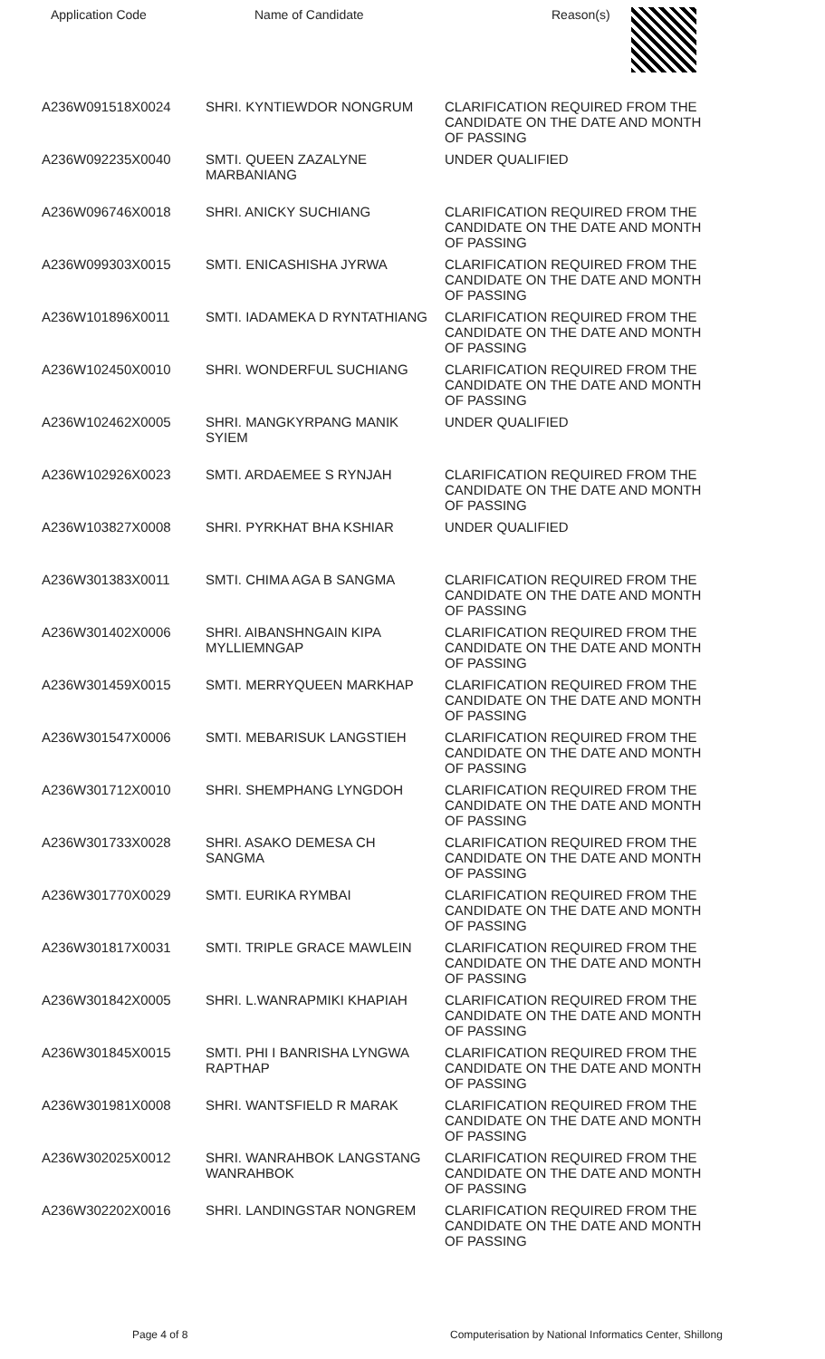| Application Code | Name of Candidate | Reason(s) |
| --- | --- | --- |
| A236W091518X0024 | SHRI. KYNTIEWDOR NONGRUM | CLARIFICATION REQUIRED FROM THE CANDIDATE ON THE DATE AND MONTH OF PASSING |
| A236W092235X0040 | SMTI. QUEEN ZAZALYNE MARBANIANG | UNDER QUALIFIED |
| A236W096746X0018 | SHRI. ANICKY SUCHIANG | CLARIFICATION REQUIRED FROM THE CANDIDATE ON THE DATE AND MONTH OF PASSING |
| A236W099303X0015 | SMTI. ENICASHISHA JYRWA | CLARIFICATION REQUIRED FROM THE CANDIDATE ON THE DATE AND MONTH OF PASSING |
| A236W101896X0011 | SMTI. IADAMEKA D RYNTATHIANG | CLARIFICATION REQUIRED FROM THE CANDIDATE ON THE DATE AND MONTH OF PASSING |
| A236W102450X0010 | SHRI. WONDERFUL SUCHIANG | CLARIFICATION REQUIRED FROM THE CANDIDATE ON THE DATE AND MONTH OF PASSING |
| A236W102462X0005 | SHRI. MANGKYRPANG MANIK SYIEM | UNDER QUALIFIED |
| A236W102926X0023 | SMTI. ARDAEMEE S RYNJAH | CLARIFICATION REQUIRED FROM THE CANDIDATE ON THE DATE AND MONTH OF PASSING |
| A236W103827X0008 | SHRI. PYRKHAT BHA KSHIAR | UNDER QUALIFIED |
| A236W301383X0011 | SMTI. CHIMA AGA B SANGMA | CLARIFICATION REQUIRED FROM THE CANDIDATE ON THE DATE AND MONTH OF PASSING |
| A236W301402X0006 | SHRI. AIBANSHNGAIN KIPA MYLLIEMNGAP | CLARIFICATION REQUIRED FROM THE CANDIDATE ON THE DATE AND MONTH OF PASSING |
| A236W301459X0015 | SMTI. MERRYQUEEN MARKHAP | CLARIFICATION REQUIRED FROM THE CANDIDATE ON THE DATE AND MONTH OF PASSING |
| A236W301547X0006 | SMTI. MEBARISUK LANGSTIEH | CLARIFICATION REQUIRED FROM THE CANDIDATE ON THE DATE AND MONTH OF PASSING |
| A236W301712X0010 | SHRI. SHEMPHANG LYNGDOH | CLARIFICATION REQUIRED FROM THE CANDIDATE ON THE DATE AND MONTH OF PASSING |
| A236W301733X0028 | SHRI. ASAKO DEMESA CH SANGMA | CLARIFICATION REQUIRED FROM THE CANDIDATE ON THE DATE AND MONTH OF PASSING |
| A236W301770X0029 | SMTI. EURIKA RYMBAI | CLARIFICATION REQUIRED FROM THE CANDIDATE ON THE DATE AND MONTH OF PASSING |
| A236W301817X0031 | SMTI. TRIPLE GRACE MAWLEIN | CLARIFICATION REQUIRED FROM THE CANDIDATE ON THE DATE AND MONTH OF PASSING |
| A236W301842X0005 | SHRI. L.WANRAPMIKI KHAPIAH | CLARIFICATION REQUIRED FROM THE CANDIDATE ON THE DATE AND MONTH OF PASSING |
| A236W301845X0015 | SMTI. PHI I BANRISHA LYNGWA RAPTHAP | CLARIFICATION REQUIRED FROM THE CANDIDATE ON THE DATE AND MONTH OF PASSING |
| A236W301981X0008 | SHRI. WANTSFIELD R MARAK | CLARIFICATION REQUIRED FROM THE CANDIDATE ON THE DATE AND MONTH OF PASSING |
| A236W302025X0012 | SHRI. WANRAHBOK LANGSTANG WANRAHBOK | CLARIFICATION REQUIRED FROM THE CANDIDATE ON THE DATE AND MONTH OF PASSING |
| A236W302202X0016 | SHRI. LANDINGSTAR NONGREM | CLARIFICATION REQUIRED FROM THE CANDIDATE ON THE DATE AND MONTH OF PASSING |
Page 4 of 8 Computerisation by National Informatics Center, Shillong